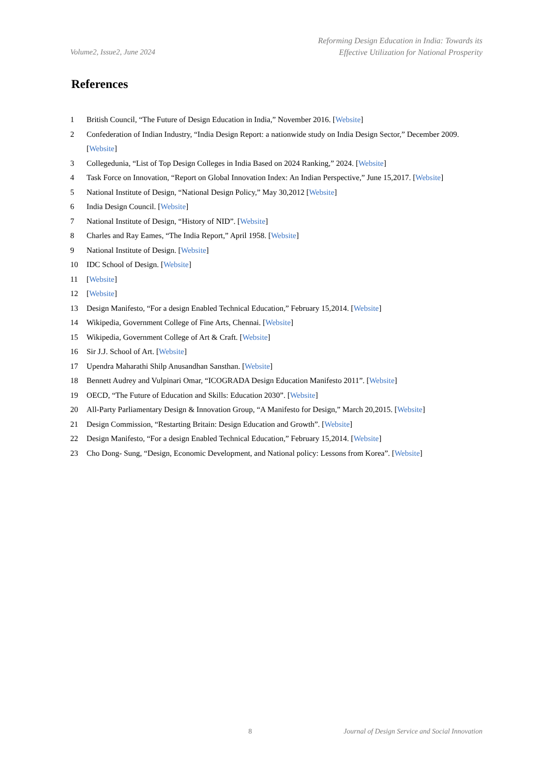Volume2, Issue2, June 2024
Reforming Design Education in India: Towards its
Effective Utilization for National Prosperity
References
1 British Council, “The Future of Design Education in India,” November 2016. [Website]
2 Confederation of Indian Industry, “India Design Report: a nationwide study on India Design Sector,” December 2009. [Website]
3 Collegedunia, “List of Top Design Colleges in India Based on 2024 Ranking,” 2024. [Website]
4 Task Force on Innovation, “Report on Global Innovation Index: An Indian Perspective,” June 15,2017. [Website]
5 National Institute of Design, “National Design Policy,” May 30,2012 [Website]
6 India Design Council. [Website]
7 National Institute of Design, “History of NID”. [Website]
8 Charles and Ray Eames, “The India Report,” April 1958. [Website]
9 National Institute of Design. [Website]
10 IDC School of Design. [Website]
11 [Website]
12 [Website]
13 Design Manifesto, “For a design Enabled Technical Education,” February 15,2014. [Website]
14 Wikipedia, Government College of Fine Arts, Chennai. [Website]
15 Wikipedia, Government College of Art & Craft. [Website]
16 Sir J.J. School of Art. [Website]
17 Upendra Maharathi Shilp Anusandhan Sansthan. [Website]
18 Bennett Audrey and Vulpinari Omar, “ICOGRADA Design Education Manifesto 2011”. [Website]
19 OECD, “The Future of Education and Skills: Education 2030”. [Website]
20 All-Party Parliamentary Design & Innovation Group, “A Manifesto for Design,” March 20,2015. [Website]
21 Design Commission, “Restarting Britain: Design Education and Growth”. [Website]
22 Design Manifesto, “For a design Enabled Technical Education,” February 15,2014. [Website]
23 Cho Dong- Sung, “Design, Economic Development, and National policy: Lessons from Korea”. [Website]
8 Journal of Design Service and Social Innovation